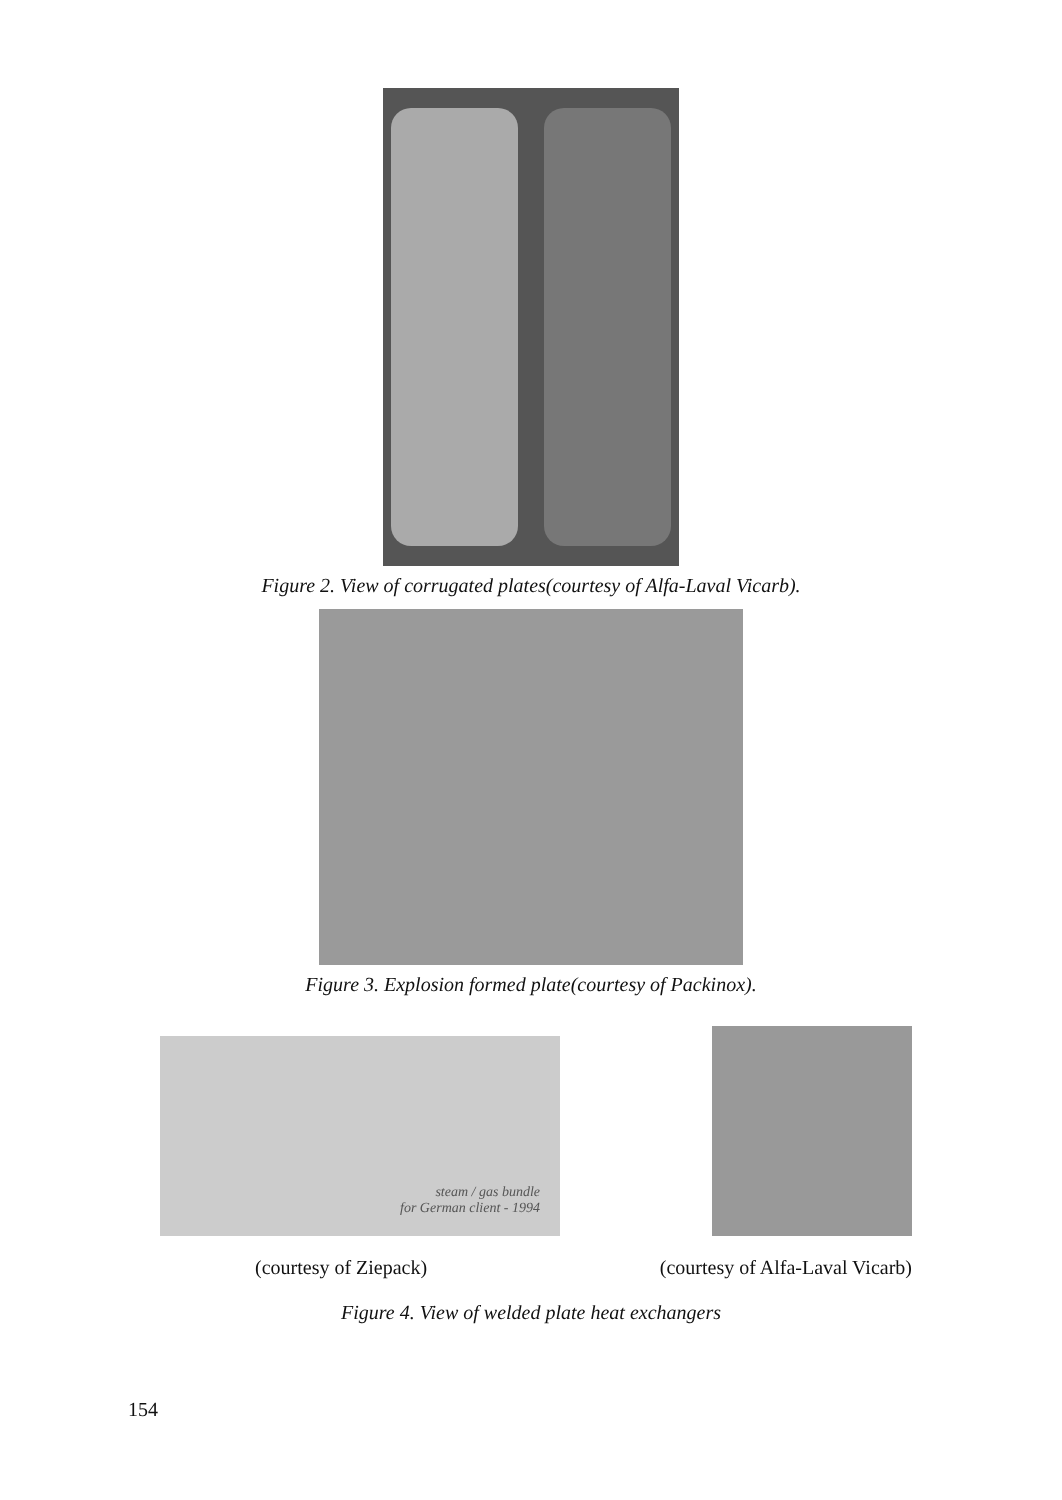Figure 2. View of corrugated plates(courtesy of Alfa-Laval Vicarb).
Figure 3. Explosion formed plate(courtesy of Packinox).
steam / gas bundle
for German client - 1994
(courtesy of Ziepack) (courtesy of Alfa-Laval Vicarb)
Figure 4. View of welded plate heat exchangers
154